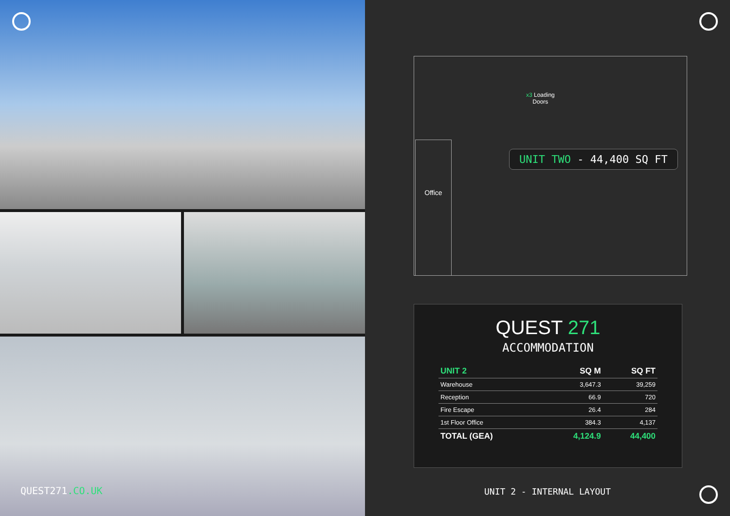QUEST271.CO.UK
x3 Loading
Doors
UNIT TWO - 44,400 SQ FT
Office
QUEST 271
ACCOMMODATION
| UNIT 2 | SQ M | SQ FT |
| --- | --- | --- |
| Warehouse | 3,647.3 | 39,259 |
| Reception | 66.9 | 720 |
| Fire Escape | 26.4 | 284 |
| 1st Floor Office | 384.3 | 4,137 |
| TOTAL (GEA) | 4,124.9 | 44,400 |
UNIT 2 - INTERNAL LAYOUT